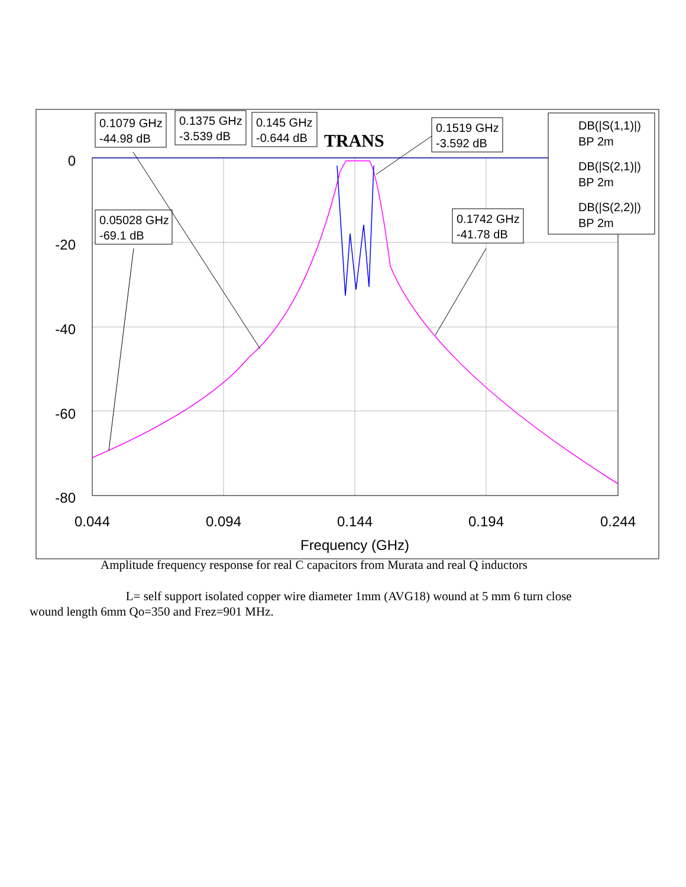0
-20
-40
-60
-80
0.044
0.094
0.144
0.194
0.244
Frequency (GHz)
TRANS
0.1079 GHz
-44.98 dB
0.1375 GHz
-3.539 dB
0.145 GHz
-0.644 dB
0.1519 GHz
-3.592 dB
0.05028 GHz
-69.1 dB
0.1742 GHz
-41.78 dB
DB(|S(1,1)|)
BP 2m
DB(|S(2,1)|)
BP 2m
DB(|S(2,2)|)
BP 2m
Amplitude frequency response for real C capacitors from Murata and real Q inductors
L= self support isolated copper wire diameter 1mm (AVG18) wound at 5 mm 6 turn close wound length 6mm Qo=350 and Frez=901 MHz.